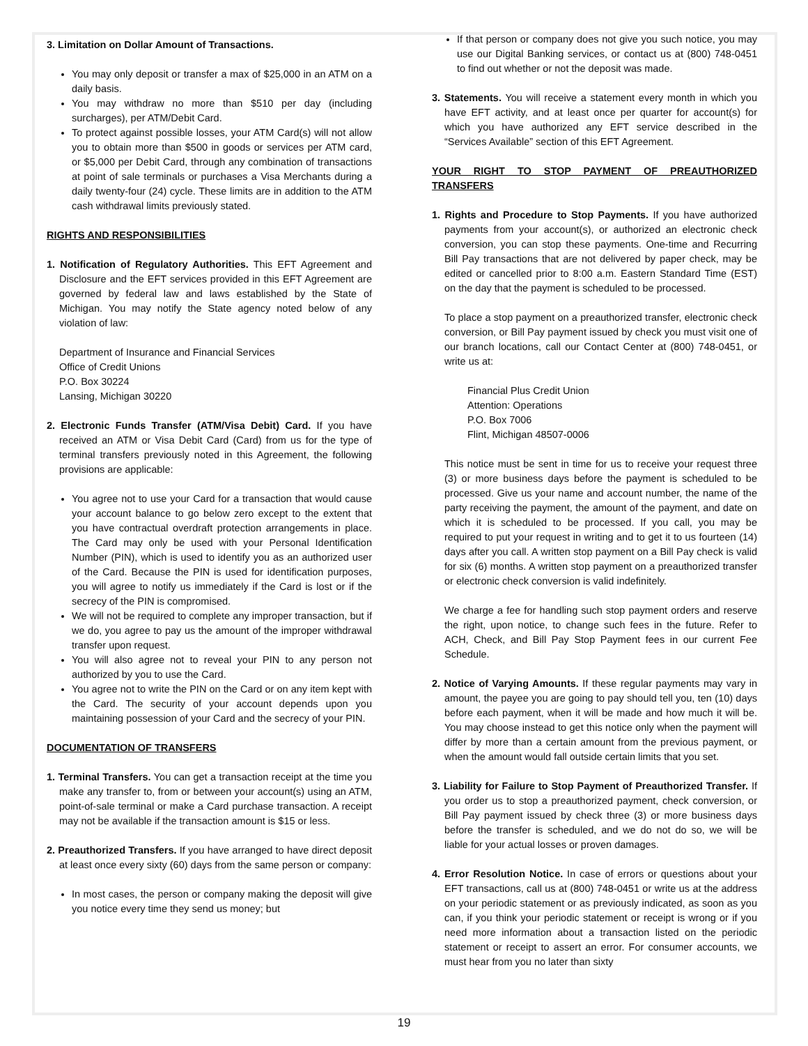3. Limitation on Dollar Amount of Transactions.
You may only deposit or transfer a max of $25,000 in an ATM on a daily basis.
You may withdraw no more than $510 per day (including surcharges), per ATM/Debit Card.
To protect against possible losses, your ATM Card(s) will not allow you to obtain more than $500 in goods or services per ATM card, or $5,000 per Debit Card, through any combination of transactions at point of sale terminals or purchases a Visa Merchants during a daily twenty-four (24) cycle. These limits are in addition to the ATM cash withdrawal limits previously stated.
RIGHTS AND RESPONSIBILITIES
1. Notification of Regulatory Authorities. This EFT Agreement and Disclosure and the EFT services provided in this EFT Agreement are governed by federal law and laws established by the State of Michigan. You may notify the State agency noted below of any violation of law:
Department of Insurance and Financial Services
Office of Credit Unions
P.O. Box 30224
Lansing, Michigan 30220
2. Electronic Funds Transfer (ATM/Visa Debit) Card. If you have received an ATM or Visa Debit Card (Card) from us for the type of terminal transfers previously noted in this Agreement, the following provisions are applicable:
You agree not to use your Card for a transaction that would cause your account balance to go below zero except to the extent that you have contractual overdraft protection arrangements in place. The Card may only be used with your Personal Identification Number (PIN), which is used to identify you as an authorized user of the Card. Because the PIN is used for identification purposes, you will agree to notify us immediately if the Card is lost or if the secrecy of the PIN is compromised.
We will not be required to complete any improper transaction, but if we do, you agree to pay us the amount of the improper withdrawal transfer upon request.
You will also agree not to reveal your PIN to any person not authorized by you to use the Card.
You agree not to write the PIN on the Card or on any item kept with the Card. The security of your account depends upon you maintaining possession of your Card and the secrecy of your PIN.
DOCUMENTATION OF TRANSFERS
1. Terminal Transfers. You can get a transaction receipt at the time you make any transfer to, from or between your account(s) using an ATM, point-of-sale terminal or make a Card purchase transaction. A receipt may not be available if the transaction amount is $15 or less.
2. Preauthorized Transfers. If you have arranged to have direct deposit at least once every sixty (60) days from the same person or company:
In most cases, the person or company making the deposit will give you notice every time they send us money; but
If that person or company does not give you such notice, you may use our Digital Banking services, or contact us at (800) 748-0451 to find out whether or not the deposit was made.
3. Statements. You will receive a statement every month in which you have EFT activity, and at least once per quarter for account(s) for which you have authorized any EFT service described in the “Services Available” section of this EFT Agreement.
YOUR RIGHT TO STOP PAYMENT OF PREAUTHORIZED TRANSFERS
1. Rights and Procedure to Stop Payments. If you have authorized payments from your account(s), or authorized an electronic check conversion, you can stop these payments. One-time and Recurring Bill Pay transactions that are not delivered by paper check, may be edited or cancelled prior to 8:00 a.m. Eastern Standard Time (EST) on the day that the payment is scheduled to be processed.
To place a stop payment on a preauthorized transfer, electronic check conversion, or Bill Pay payment issued by check you must visit one of our branch locations, call our Contact Center at (800) 748-0451, or write us at:
Financial Plus Credit Union
Attention: Operations
P.O. Box 7006
Flint, Michigan 48507-0006
This notice must be sent in time for us to receive your request three (3) or more business days before the payment is scheduled to be processed. Give us your name and account number, the name of the party receiving the payment, the amount of the payment, and date on which it is scheduled to be processed. If you call, you may be required to put your request in writing and to get it to us fourteen (14) days after you call. A written stop payment on a Bill Pay check is valid for six (6) months. A written stop payment on a preauthorized transfer or electronic check conversion is valid indefinitely.
We charge a fee for handling such stop payment orders and reserve the right, upon notice, to change such fees in the future. Refer to ACH, Check, and Bill Pay Stop Payment fees in our current Fee Schedule.
2. Notice of Varying Amounts. If these regular payments may vary in amount, the payee you are going to pay should tell you, ten (10) days before each payment, when it will be made and how much it will be. You may choose instead to get this notice only when the payment will differ by more than a certain amount from the previous payment, or when the amount would fall outside certain limits that you set.
3. Liability for Failure to Stop Payment of Preauthorized Transfer. If you order us to stop a preauthorized payment, check conversion, or Bill Pay payment issued by check three (3) or more business days before the transfer is scheduled, and we do not do so, we will be liable for your actual losses or proven damages.
4. Error Resolution Notice. In case of errors or questions about your EFT transactions, call us at (800) 748-0451 or write us at the address on your periodic statement or as previously indicated, as soon as you can, if you think your periodic statement or receipt is wrong or if you need more information about a transaction listed on the periodic statement or receipt to assert an error. For consumer accounts, we must hear from you no later than sixty
19